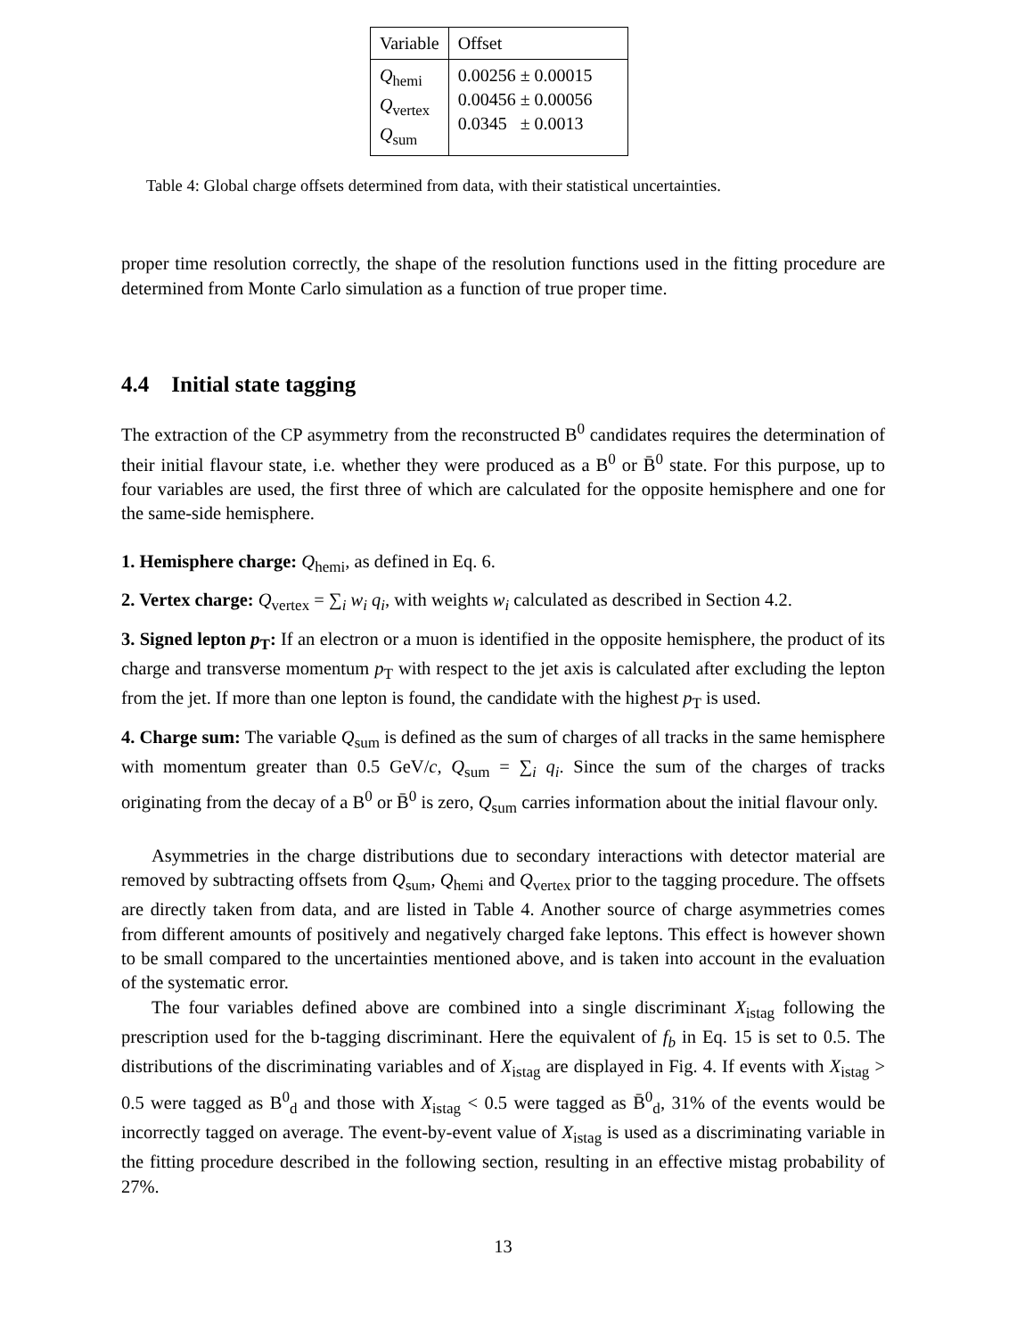| Variable | Offset |
| Q<sub>hemi</sub> Q<sub>vertex</sub> Q<sub>sum</sub> | 0.00256 ± 0.00015 0.00456 ± 0.00056 0.0345 ± 0.0013 |
Table 4: Global charge offsets determined from data, with their statistical uncertainties.
proper time resolution correctly, the shape of the resolution functions used in the fitting procedure are determined from Monte Carlo simulation as a function of true proper time.
4.4 Initial state tagging
The extraction of the CP asymmetry from the reconstructed B<sup>0</sup> candidates requires the determination of their initial flavour state, i.e. whether they were produced as a B<sup>0</sup> or B̄<sup>0</sup> state. For this purpose, up to four variables are used, the first three of which are calculated for the opposite hemisphere and one for the same-side hemisphere.
1. Hemisphere charge: Q<sub>hemi</sub>, as defined in Eq. 6.
2. Vertex charge: Q<sub>vertex</sub> = ∑<sub>i</sub> w<sub>i</sub> q<sub>i</sub>, with weights w<sub>i</sub> calculated as described in Section 4.2.
3. Signed lepton p<sub>T</sub>: If an electron or a muon is identified in the opposite hemisphere, the product of its charge and transverse momentum p<sub>T</sub> with respect to the jet axis is calculated after excluding the lepton from the jet. If more than one lepton is found, the candidate with the highest p<sub>T</sub> is used.
4. Charge sum: The variable Q<sub>sum</sub> is defined as the sum of charges of all tracks in the same hemisphere with momentum greater than 0.5 GeV/c, Q<sub>sum</sub> = ∑<sub>i</sub> q<sub>i</sub>. Since the sum of the charges of tracks originating from the decay of a B<sup>0</sup> or B̄<sup>0</sup> is zero, Q<sub>sum</sub> carries information about the initial flavour only.
Asymmetries in the charge distributions due to secondary interactions with detector material are removed by subtracting offsets from Q<sub>sum</sub>, Q<sub>hemi</sub> and Q<sub>vertex</sub> prior to the tagging procedure. The offsets are directly taken from data, and are listed in Table 4. Another source of charge asymmetries comes from different amounts of positively and negatively charged fake leptons. This effect is however shown to be small compared to the uncertainties mentioned above, and is taken into account in the evaluation of the systematic error.
The four variables defined above are combined into a single discriminant X<sub>istag</sub> following the prescription used for the b-tagging discriminant. Here the equivalent of f<sub>b</sub> in Eq. 15 is set to 0.5. The distributions of the discriminating variables and of X<sub>istag</sub> are displayed in Fig. 4. If events with X<sub>istag</sub> > 0.5 were tagged as B<sup>0</sup><sub>d</sub> and those with X<sub>istag</sub> < 0.5 were tagged as B̄<sup>0</sup><sub>d</sub>, 31% of the events would be incorrectly tagged on average. The event-by-event value of X<sub>istag</sub> is used as a discriminating variable in the fitting procedure described in the following section, resulting in an effective mistag probability of 27%.
13